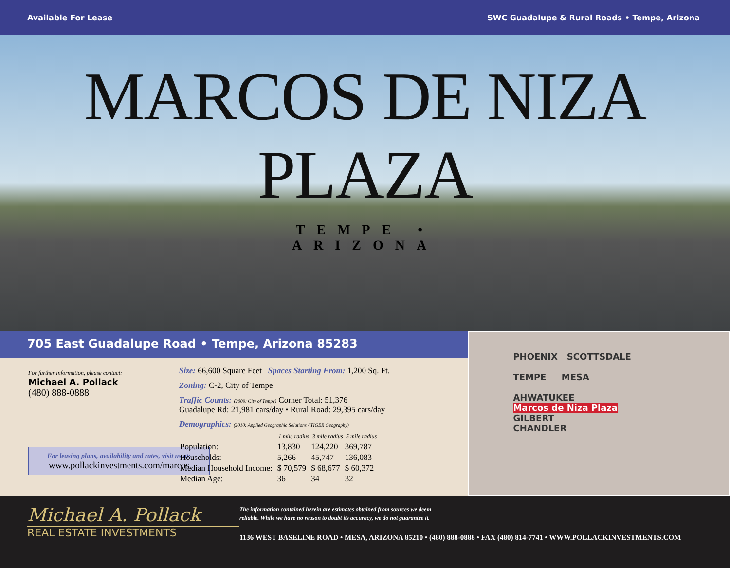Available For Lease SWC Guadalupe & Rural Roads • Tempe, Arizona
MARCOS DE NIZA PLAZA
TEMPE • ARIZONA
705 East Guadalupe Road • Tempe, Arizona 85283
For further information, please contact:
Michael A. Pollack
(480) 888-0888
For leasing plans, availability and rates, visit us at:
www.pollackinvestments.com/marcos
Size: 66,600 Square Feet Spaces Starting From: 1,200 Sq. Ft.
Zoning: C-2, City of Tempe
Traffic Counts: (2009: City of Tempe) Corner Total: 51,376
Guadalupe Rd: 21,981 cars/day • Rural Road: 29,395 cars/day
Demographics: (2010: Applied Geographic Solutions / TIGER Geography)
| | 1 mile radius | 3 mile radius | 5 mile radius |
| --- | --- | --- | --- |
| Population: | 13,830 | 124,220 | 369,787 |
| Households: | 5,266 | 45,747 | 136,083 |
| Median Household Income: | $ 70,579 | $ 68,677 | $ 60,372 |
| Median Age: | 36 | 34 | 32 |
PHOENIX SCOTTSDALE
TEMPE MESA
AHWATUKEE
Marcos de Niza Plaza
GILBERT
CHANDLER
Michael A. Pollack
REAL ESTATE INVESTMENTS
The information contained herein are estimates obtained from sources we deem
reliable. While we have no reason to doubt its accuracy, we do not guarantee it.
1136 WEST BASELINE ROAD • MESA, ARIZONA 85210 • (480) 888-0888 • FAX (480) 814-7741 • WWW.POLLACKINVESTMENTS.COM